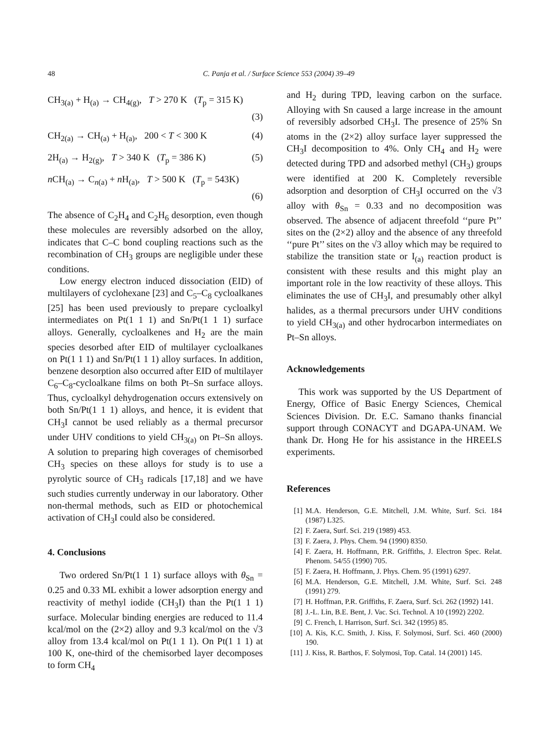48 C. Panja et al. / Surface Science 553 (2004) 39–49
CH<sub>3(a)</sub> + H<sub>(a)</sub> → CH<sub>4(g)</sub>, T > 270 K (T<sub>p</sub> = 315 K)
(3)
CH<sub>2(a)</sub> → CH<sub>(a)</sub> + H<sub>(a)</sub>, 200 < T < 300 K (4)
2H<sub>(a)</sub> → H<sub>2(g)</sub>, T > 340 K (T<sub>p</sub> = 386 K) (5)
n CH<sub>(a)</sub> → C<sub>n(a)</sub> + n H<sub>(a)</sub>, T > 500 K (T<sub>p</sub> = 543K)
(6)
The absence of C<sub>2</sub>H<sub>4</sub> and C<sub>2</sub>H<sub>6</sub> desorption, even though these molecules are reversibly adsorbed on the alloy, indicates that C–C bond coupling reactions such as the recombination of CH<sub>3</sub> groups are negligible under these conditions.
Low energy electron induced dissociation (EID) of multilayers of cyclohexane [23] and C<sub>5</sub>–C<sub>8</sub> cycloalkanes [25] has been used previously to prepare cycloalkyl intermediates on Pt(1 1 1) and Sn/Pt(1 1 1) surface alloys. Generally, cycloalkenes and H<sub>2</sub> are the main species desorbed after EID of multilayer cycloalkanes on Pt(1 1 1) and Sn/Pt(1 1 1) alloy surfaces. In addition, benzene desorption also occurred after EID of multilayer C<sub>6</sub>–C<sub>8</sub>-cycloalkane films on both Pt–Sn surface alloys. Thus, cycloalkyl dehydrogenation occurs extensively on both Sn/Pt(1 1 1) alloys, and hence, it is evident that CH<sub>3</sub>I cannot be used reliably as a thermal precursor under UHV conditions to yield CH<sub>3(a)</sub> on Pt–Sn alloys. A solution to preparing high coverages of chemisorbed CH<sub>3</sub> species on these alloys for study is to use a pyrolytic source of CH<sub>3</sub> radicals [17,18] and we have such studies currently underway in our laboratory. Other non-thermal methods, such as EID or photochemical activation of CH<sub>3</sub>I could also be considered.
4. Conclusions
Two ordered Sn/Pt(1 1 1) surface alloys with θ<sub>Sn</sub> = 0.25 and 0.33 ML exhibit a lower adsorption energy and reactivity of methyl iodide (CH<sub>3</sub>I) than the Pt(1 1 1) surface. Molecular binding energies are reduced to 11.4 kcal/mol on the (2×2) alloy and 9.3 kcal/mol on the √3 alloy from 13.4 kcal/mol on Pt(1 1 1). On Pt(1 1 1) at 100 K, one-third of the chemisorbed layer decomposes to form CH<sub>4</sub>
and H<sub>2</sub> during TPD, leaving carbon on the surface. Alloying with Sn caused a large increase in the amount of reversibly adsorbed CH<sub>3</sub>I. The presence of 25% Sn atoms in the (2×2) alloy surface layer suppressed the CH<sub>3</sub>I decomposition to 4%. Only CH<sub>4</sub> and H<sub>2</sub> were detected during TPD and adsorbed methyl (CH<sub>3</sub>) groups were identified at 200 K. Completely reversible adsorption and desorption of CH<sub>3</sub>I occurred on the √3 alloy with θ<sub>Sn</sub> = 0.33 and no decomposition was observed. The absence of adjacent threefold ‘‘pure Pt’’ sites on the (2×2) alloy and the absence of any threefold ‘‘pure Pt’’ sites on the √3 alloy which may be required to stabilize the transition state or I<sub>(a)</sub> reaction product is consistent with these results and this might play an important role in the low reactivity of these alloys. This eliminates the use of CH<sub>3</sub>I, and presumably other alkyl halides, as a thermal precursors under UHV conditions to yield CH<sub>3(a)</sub> and other hydrocarbon intermediates on Pt–Sn alloys.
Acknowledgements
This work was supported by the US Department of Energy, Office of Basic Energy Sciences, Chemical Sciences Division. Dr. E.C. Samano thanks financial support through CONACYT and DGAPA-UNAM. We thank Dr. Hong He for his assistance in the HREELS experiments.
References
[1] M.A. Henderson, G.E. Mitchell, J.M. White, Surf. Sci. 184 (1987) L325.
[2] F. Zaera, Surf. Sci. 219 (1989) 453.
[3] F. Zaera, J. Phys. Chem. 94 (1990) 8350.
[4] F. Zaera, H. Hoffmann, P.R. Griffiths, J. Electron Spec. Relat. Phenom. 54/55 (1990) 705.
[5] F. Zaera, H. Hoffmann, J. Phys. Chem. 95 (1991) 6297.
[6] M.A. Henderson, G.E. Mitchell, J.M. White, Surf. Sci. 248 (1991) 279.
[7] H. Hoffman, P.R. Griffiths, F. Zaera, Surf. Sci. 262 (1992) 141.
[8] J.-L. Lin, B.E. Bent, J. Vac. Sci. Technol. A 10 (1992) 2202.
[9] C. French, I. Harrison, Surf. Sci. 342 (1995) 85.
[10] A. Kis, K.C. Smith, J. Kiss, F. Solymosi, Surf. Sci. 460 (2000) 190.
[11] J. Kiss, R. Barthos, F. Solymosi, Top. Catal. 14 (2001) 145.